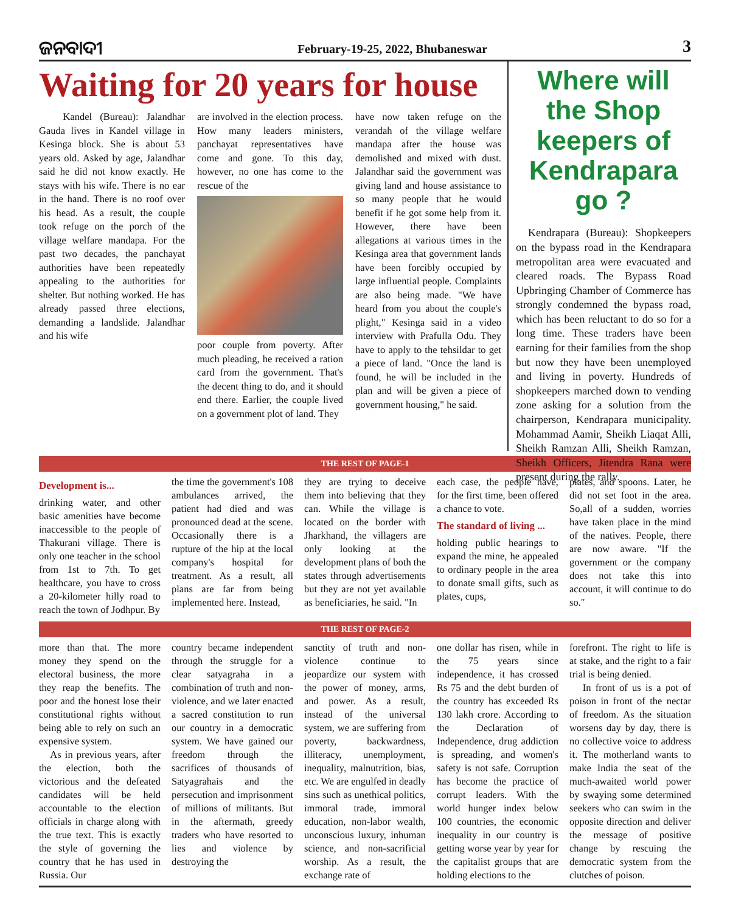ଜନବାଦୀ
February-19-25, 2022, Bhubaneswar
3
Waiting for 20 years for house
Kandel (Bureau): Jalandhar Gauda lives in Kandel village in Kesinga block. She is about 53 years old. Asked by age, Jalandhar said he did not know exactly. He stays with his wife. There is no ear in the hand. There is no roof over his head. As a result, the couple took refuge on the porch of the village welfare mandapa. For the past two decades, the panchayat authorities have been repeatedly appealing to the authorities for shelter. But nothing worked. He has already passed three elections, demanding a landslide. Jalandhar and his wife
are involved in the election process. How many leaders ministers, panchayat representatives have come and gone. To this day, however, no one has come to the rescue of the
poor couple from poverty. After much pleading, he received a ration card from the government. That's the decent thing to do, and it should end there. Earlier, the couple lived on a government plot of land. They
have now taken refuge on the verandah of the village welfare mandapa after the house was demolished and mixed with dust. Jalandhar said the government was giving land and house assistance to so many people that he would benefit if he got some help from it. However, there have been allegations at various times in the Kesinga area that government lands have been forcibly occupied by large influential people. Complaints are also being made. "We have heard from you about the couple's plight," Kesinga said in a video interview with Prafulla Odu. They have to apply to the tehsildar to get a piece of land. "Once the land is found, he will be included in the plan and will be given a piece of government housing," he said.
Where will the Shop keepers of Kendrapara go ?
Kendrapara (Bureau): Shopkeepers on the bypass road in the Kendrapara metropolitan area were evacuated and cleared roads. The Bypass Road Upbringing Chamber of Commerce has strongly condemned the bypass road, which has been reluctant to do so for a long time. These traders have been earning for their families from the shop but now they have been unemployed and living in poverty. Hundreds of shopkeepers marched down to vending zone asking for a solution from the chairperson, Kendrapara municipality. Mohammad Aamir, Sheikh Liaqat Alli, Sheikh Ramzan Alli, Sheikh Ramzan, Sheikh Officers, Jitendra Rana were present during the rally.
THE REST OF PAGE-1
Development is...
drinking water, and other basic amenities have become inaccessible to the people of Thakurani village. There is only one teacher in the school from 1st to 7th. To get healthcare, you have to cross a 20-kilometer hilly road to reach the town of Jodhpur. By
the time the government's 108 ambulances arrived, the patient had died and was pronounced dead at the scene. Occasionally there is a rupture of the hip at the local company's hospital for treatment. As a result, all plans are far from being implemented here. Instead,
they are trying to deceive them into believing that they can. While the village is located on the border with Jharkhand, the villagers are only looking at the development plans of both the states through advertisements but they are not yet available as beneficiaries, he said. "In
each case, the people have, for the first time, been offered a chance to vote.
The standard of living ...
holding public hearings to expand the mine, he appealed to ordinary people in the area to donate small gifts, such as plates, cups,
plates, and spoons. Later, he did not set foot in the area. So,all of a sudden, worries have taken place in the mind of the natives. People, there are now aware. "If the government or the company does not take this into account, it will continue to do so."
THE REST OF PAGE-2
more than that. The more money they spend on the electoral business, the more they reap the benefits. The poor and the honest lose their constitutional rights without being able to rely on such an expensive system.
As in previous years, after the election, both the victorious and the defeated candidates will be held accountable to the election officials in charge along with the true text. This is exactly the style of governing the country that he has used in Russia. Our
country became independent through the struggle for a clear satyagraha in a combination of truth and non-violence, and we later enacted a sacred constitution to run our country in a democratic system. We have gained our freedom through the sacrifices of thousands of Satyagrahais and the persecution and imprisonment of millions of militants. But in the aftermath, greedy traders who have resorted to lies and violence by destroying the
sanctity of truth and non-violence continue to jeopardize our system with the power of money, arms, and power. As a result, instead of the universal system, we are suffering from poverty, backwardness, illiteracy, unemployment, inequality, malnutrition, bias, etc. We are engulfed in deadly sins such as unethical politics, immoral trade, immoral education, non-labor wealth, unconscious luxury, inhuman science, and non-sacrificial worship. As a result, the exchange rate of
one dollar has risen, while in the 75 years since independence, it has crossed Rs 75 and the debt burden of the country has exceeded Rs 130 lakh crore. According to the Declaration of Independence, drug addiction is spreading, and women's safety is not safe. Corruption has become the practice of corrupt leaders. With the world hunger index below 100 countries, the economic inequality in our country is getting worse year by year for the capitalist groups that are holding elections to the
forefront. The right to life is at stake, and the right to a fair trial is being denied.
In front of us is a pot of poison in front of the nectar of freedom. As the situation worsens day by day, there is no collective voice to address it. The motherland wants to make India the seat of the much-awaited world power by swaying some determined seekers who can swim in the opposite direction and deliver the message of positive change by rescuing the democratic system from the clutches of poison.